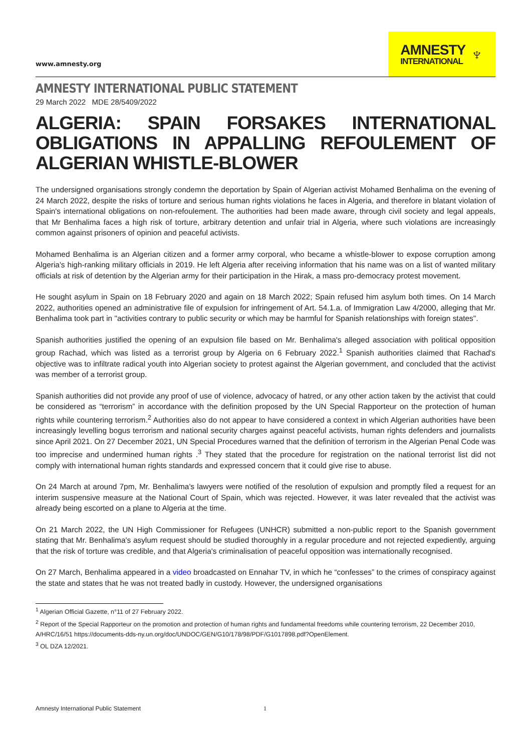www.amnesty.org
AMNESTY
INTERNATIONAL
♆
AMNESTY INTERNATIONAL PUBLIC STATEMENT
29 March 2022 MDE 28/5409/2022
ALGERIA: SPAIN FORSAKES INTERNATIONAL OBLIGATIONS IN APPALLING REFOULEMENT OF ALGERIAN WHISTLE-BLOWER
The undersigned organisations strongly condemn the deportation by Spain of Algerian activist Mohamed Benhalima on the evening of 24 March 2022, despite the risks of torture and serious human rights violations he faces in Algeria, and therefore in blatant violation of Spain's international obligations on non-refoulement. The authorities had been made aware, through civil society and legal appeals, that Mr Benhalima faces a high risk of torture, arbitrary detention and unfair trial in Algeria, where such violations are increasingly common against prisoners of opinion and peaceful activists.
Mohamed Benhalima is an Algerian citizen and a former army corporal, who became a whistle-blower to expose corruption among Algeria's high-ranking military officials in 2019. He left Algeria after receiving information that his name was on a list of wanted military officials at risk of detention by the Algerian army for their participation in the Hirak, a mass pro-democracy protest movement.
He sought asylum in Spain on 18 February 2020 and again on 18 March 2022; Spain refused him asylum both times. On 14 March 2022, authorities opened an administrative file of expulsion for infringement of Art. 54.1.a. of Immigration Law 4/2000, alleging that Mr. Benhalima took part in "activities contrary to public security or which may be harmful for Spanish relationships with foreign states".
Spanish authorities justified the opening of an expulsion file based on Mr. Benhalima's alleged association with political opposition group Rachad, which was listed as a terrorist group by Algeria on 6 February 2022.<sup>1</sup> Spanish authorities claimed that Rachad's objective was to infiltrate radical youth into Algerian society to protest against the Algerian government, and concluded that the activist was member of a terrorist group.
Spanish authorities did not provide any proof of use of violence, advocacy of hatred, or any other action taken by the activist that could be considered as “terrorism” in accordance with the definition proposed by the UN Special Rapporteur on the protection of human rights while countering terrorism.<sup>2</sup> Authorities also do not appear to have considered a context in which Algerian authorities have been increasingly levelling bogus terrorism and national security charges against peaceful activists, human rights defenders and journalists since April 2021. On 27 December 2021, UN Special Procedures warned that the definition of terrorism in the Algerian Penal Code was too imprecise and undermined human rights .<sup>3</sup> They stated that the procedure for registration on the national terrorist list did not comply with international human rights standards and expressed concern that it could give rise to abuse.
On 24 March at around 7pm, Mr. Benhalima's lawyers were notified of the resolution of expulsion and promptly filed a request for an interim suspensive measure at the National Court of Spain, which was rejected. However, it was later revealed that the activist was already being escorted on a plane to Algeria at the time.
On 21 March 2022, the UN High Commissioner for Refugees (UNHCR) submitted a non-public report to the Spanish government stating that Mr. Benhalima's asylum request should be studied thoroughly in a regular procedure and not rejected expediently, arguing that the risk of torture was credible, and that Algeria's criminalisation of peaceful opposition was internationally recognised.
On 27 March, Benhalima appeared in a video broadcasted on Ennahar TV, in which he “confesses” to the crimes of conspiracy against the state and states that he was not treated badly in custody. However, the undersigned organisations
<sup>1</sup> Algerian Official Gazette, n°11 of 27 February 2022.
<sup>2</sup> Report of the Special Rapporteur on the promotion and protection of human rights and fundamental freedoms while countering terrorism, 22 December 2010, A/HRC/16/51 https://documents-dds-ny.un.org/doc/UNDOC/GEN/G10/178/98/PDF/G1017898.pdf?OpenElement.
<sup>3</sup> OL DZA 12/2021.
Amnesty International Public Statement 1